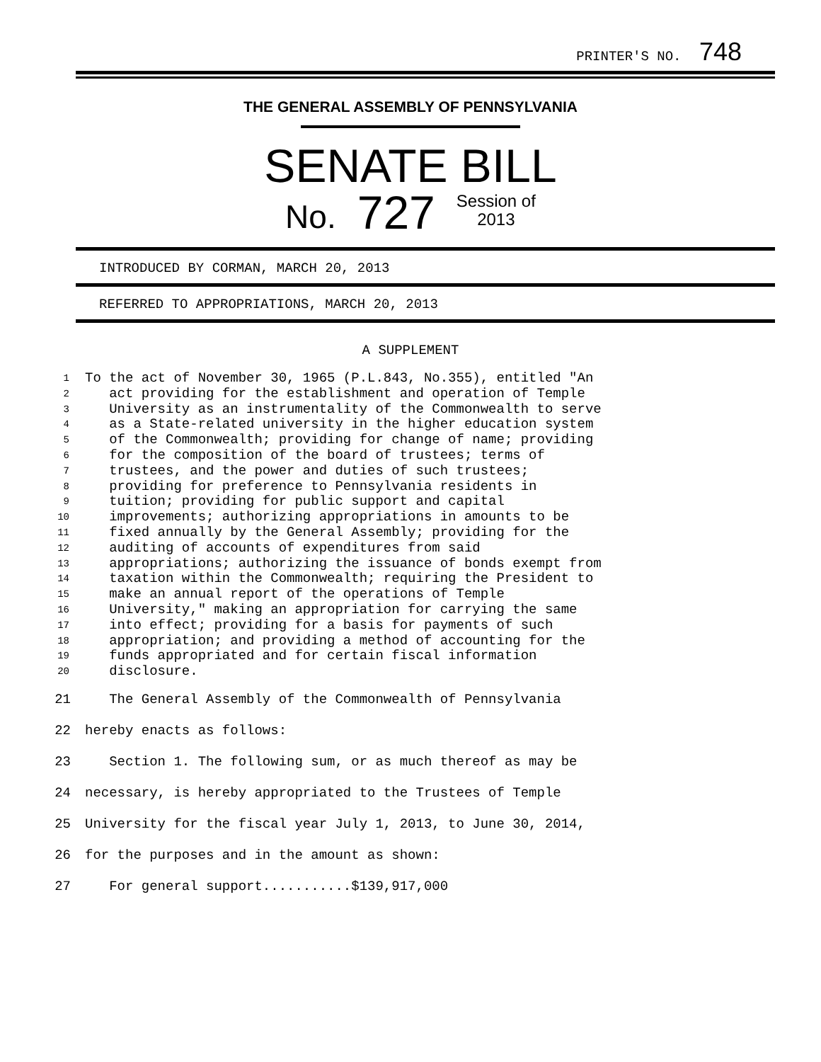PRINTER'S NO. 748
THE GENERAL ASSEMBLY OF PENNSYLVANIA
SENATE BILL
No. 727 Session of
2013
INTRODUCED BY CORMAN, MARCH 20, 2013
REFERRED TO APPROPRIATIONS, MARCH 20, 2013
A SUPPLEMENT
1 To the act of November 30, 1965 (P.L.843, No.355), entitled "An
2 act providing for the establishment and operation of Temple
3 University as an instrumentality of the Commonwealth to serve
4 as a State-related university in the higher education system
5 of the Commonwealth; providing for change of name; providing
6 for the composition of the board of trustees; terms of
7 trustees, and the power and duties of such trustees;
8 providing for preference to Pennsylvania residents in
9 tuition; providing for public support and capital
10 improvements; authorizing appropriations in amounts to be
11 fixed annually by the General Assembly; providing for the
12 auditing of accounts of expenditures from said
13 appropriations; authorizing the issuance of bonds exempt from
14 taxation within the Commonwealth; requiring the President to
15 make an annual report of the operations of Temple
16 University," making an appropriation for carrying the same
17 into effect; providing for a basis for payments of such
18 appropriation; and providing a method of accounting for the
19 funds appropriated and for certain fiscal information
20 disclosure.
21 The General Assembly of the Commonwealth of Pennsylvania
22 hereby enacts as follows:
23 Section 1. The following sum, or as much thereof as may be
24 necessary, is hereby appropriated to the Trustees of Temple
25 University for the fiscal year July 1, 2013, to June 30, 2014,
26 for the purposes and in the amount as shown:
27 For general support...........$139,917,000